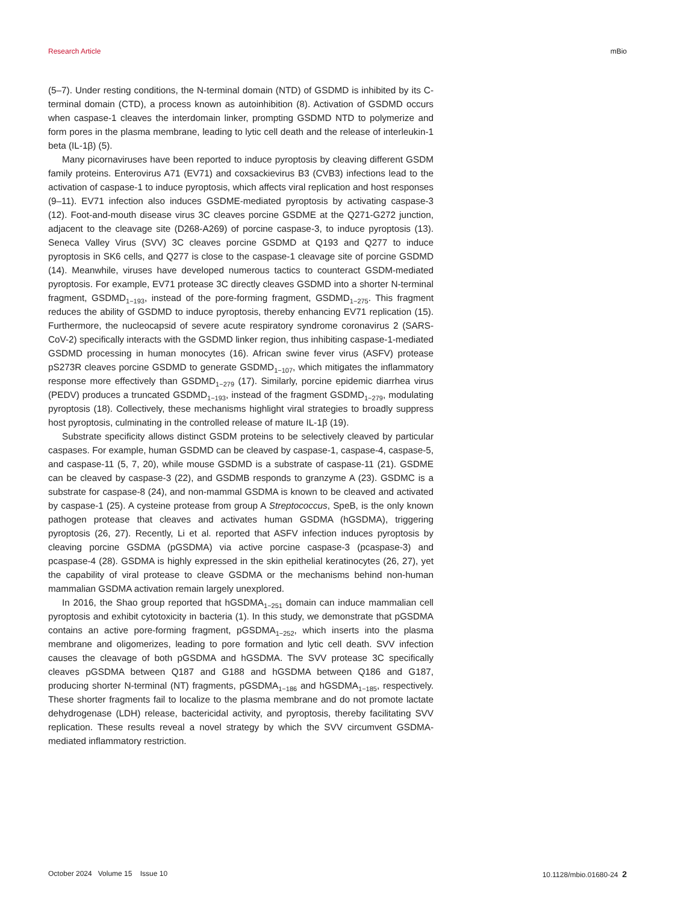Research Article mBio
(5–7). Under resting conditions, the N-terminal domain (NTD) of GSDMD is inhibited by its C-terminal domain (CTD), a process known as autoinhibition (8). Activation of GSDMD occurs when caspase-1 cleaves the interdomain linker, prompting GSDMD NTD to polymerize and form pores in the plasma membrane, leading to lytic cell death and the release of interleukin-1 beta (IL-1β) (5).
Many picornaviruses have been reported to induce pyroptosis by cleaving different GSDM family proteins. Enterovirus A71 (EV71) and coxsackievirus B3 (CVB3) infections lead to the activation of caspase-1 to induce pyroptosis, which affects viral replication and host responses (9–11). EV71 infection also induces GSDME-mediated pyroptosis by activating caspase-3 (12). Foot-and-mouth disease virus 3C cleaves porcine GSDME at the Q271-G272 junction, adjacent to the cleavage site (D268-A269) of porcine caspase-3, to induce pyroptosis (13). Seneca Valley Virus (SVV) 3C cleaves porcine GSDMD at Q193 and Q277 to induce pyroptosis in SK6 cells, and Q277 is close to the caspase-1 cleavage site of porcine GSDMD (14). Meanwhile, viruses have developed numerous tactics to counteract GSDM-mediated pyroptosis. For example, EV71 protease 3C directly cleaves GSDMD into a shorter N-terminal fragment, GSDMD<sub>1−193</sub>, instead of the pore-forming fragment, GSDMD<sub>1−275</sub>. This fragment reduces the ability of GSDMD to induce pyroptosis, thereby enhancing EV71 replication (15). Furthermore, the nucleocapsid of severe acute respiratory syndrome coronavirus 2 (SARS-CoV-2) specifically interacts with the GSDMD linker region, thus inhibiting caspase-1-mediated GSDMD processing in human monocytes (16). African swine fever virus (ASFV) protease pS273R cleaves porcine GSDMD to generate GSDMD<sub>1−107</sub>, which mitigates the inflammatory response more effectively than GSDMD<sub>1−279</sub> (17). Similarly, porcine epidemic diarrhea virus (PEDV) produces a truncated GSDMD<sub>1−193</sub>, instead of the fragment GSDMD<sub>1−279</sub>, modulating pyroptosis (18). Collectively, these mechanisms highlight viral strategies to broadly suppress host pyroptosis, culminating in the controlled release of mature IL-1β (19).
Substrate specificity allows distinct GSDM proteins to be selectively cleaved by particular caspases. For example, human GSDMD can be cleaved by caspase-1, caspase-4, caspase-5, and caspase-11 (5, 7, 20), while mouse GSDMD is a substrate of caspase-11 (21). GSDME can be cleaved by caspase-3 (22), and GSDMB responds to granzyme A (23). GSDMC is a substrate for caspase-8 (24), and non-mammal GSDMA is known to be cleaved and activated by caspase-1 (25). A cysteine protease from group A Streptococcus, SpeB, is the only known pathogen protease that cleaves and activates human GSDMA (hGSDMA), triggering pyroptosis (26, 27). Recently, Li et al. reported that ASFV infection induces pyroptosis by cleaving porcine GSDMA (pGSDMA) via active porcine caspase-3 (pcaspase-3) and pcaspase-4 (28). GSDMA is highly expressed in the skin epithelial keratinocytes (26, 27), yet the capability of viral protease to cleave GSDMA or the mechanisms behind non-human mammalian GSDMA activation remain largely unexplored.
In 2016, the Shao group reported that hGSDMA<sub>1−251</sub> domain can induce mammalian cell pyroptosis and exhibit cytotoxicity in bacteria (1). In this study, we demonstrate that pGSDMA contains an active pore-forming fragment, pGSDMA<sub>1−252</sub>, which inserts into the plasma membrane and oligomerizes, leading to pore formation and lytic cell death. SVV infection causes the cleavage of both pGSDMA and hGSDMA. The SVV protease 3C specifically cleaves pGSDMA between Q187 and G188 and hGSDMA between Q186 and G187, producing shorter N-terminal (NT) fragments, pGSDMA<sub>1−186</sub> and hGSDMA<sub>1−185</sub>, respectively. These shorter fragments fail to localize to the plasma membrane and do not promote lactate dehydrogenase (LDH) release, bactericidal activity, and pyroptosis, thereby facilitating SVV replication. These results reveal a novel strategy by which the SVV circumvent GSDMA-mediated inflammatory restriction.
October 2024 Volume 15 Issue 10 10.1128/mbio.01680-24 2